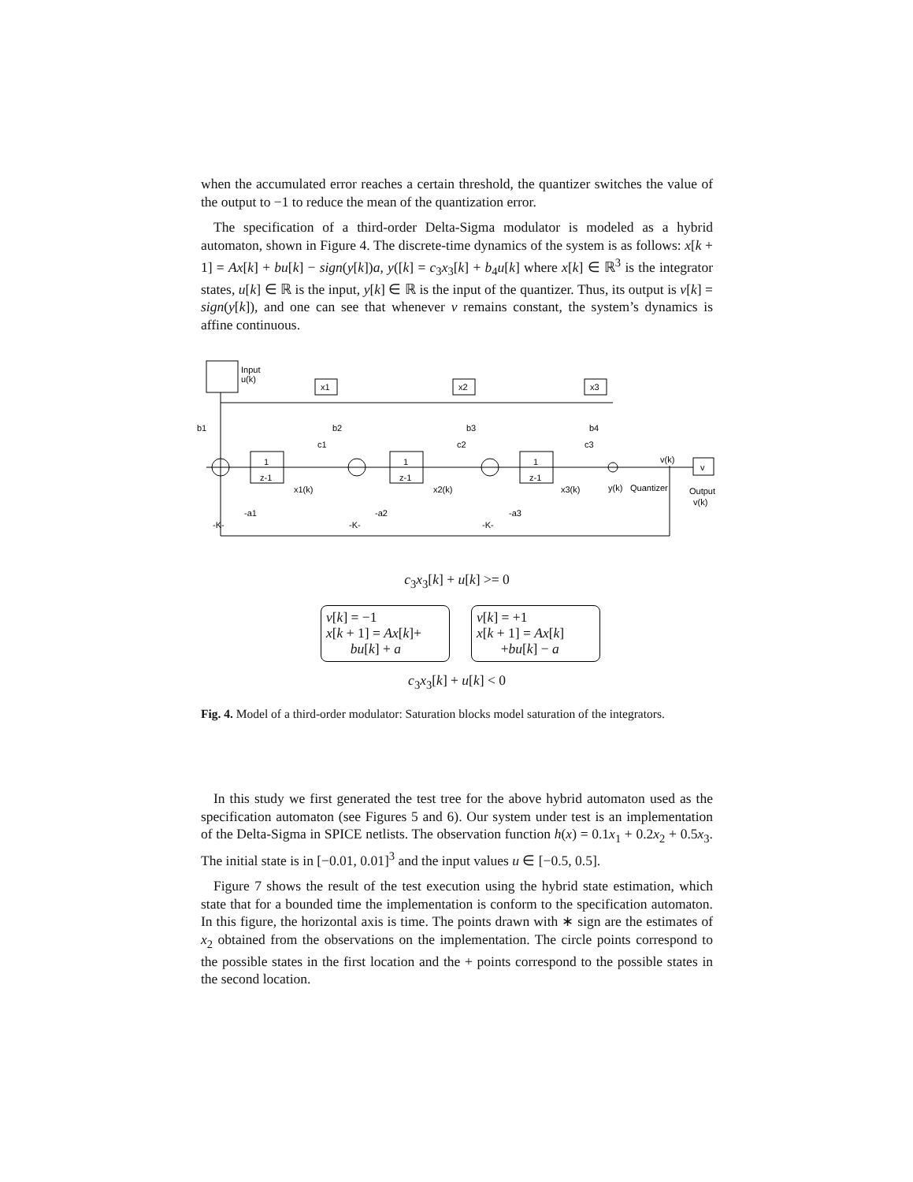when the accumulated error reaches a certain threshold, the quantizer switches the value of the output to −1 to reduce the mean of the quantization error.
The specification of a third-order Delta-Sigma modulator is modeled as a hybrid automaton, shown in Figure 4. The discrete-time dynamics of the system is as follows: x[k + 1] = Ax[k] + bu[k] − sign(y[k])a, y([k] = c<sub>3</sub>x<sub>3</sub>[k] + b<sub>4</sub>u[k] where x[k] ∈ ℝ<sup>3</sup> is the integrator states, u[k] ∈ ℝ is the input, y[k] ∈ ℝ is the input of the quantizer. Thus, its output is v[k] = sign(y[k]), and one can see that whenever v remains constant, the system’s dynamics is affine continuous.
Input
u(k)
x1
x2
x3
b1
b2
b3
b4
c1
c2
c3
1
z-1
1
z-1
1
z-1
x1(k)
x2(k)
x3(k)
y(k)
Quantizer
v(k)
v
Output
v(k)
-K-
-a1
-K-
-a2
-K-
-a3
c<sub>3</sub>x<sub>3</sub>[k] + u[k] >= 0
v[k] = −1
x[k + 1] = Ax[k]+
bu[k] + a
v[k] = +1
x[k + 1] = Ax[k]
+bu[k] − a
c<sub>3</sub>x<sub>3</sub>[k] + u[k] < 0
Fig. 4. Model of a third-order modulator: Saturation blocks model saturation of the integrators.
In this study we first generated the test tree for the above hybrid automaton used as the specification automaton (see Figures 5 and 6). Our system under test is an implementation of the Delta-Sigma in SPICE netlists. The observation function h(x) = 0.1x<sub>1</sub> + 0.2x<sub>2</sub> + 0.5x<sub>3</sub>. The initial state is in [−0.01, 0.01]<sup>3</sup> and the input values u ∈ [−0.5, 0.5].
Figure 7 shows the result of the test execution using the hybrid state estimation, which state that for a bounded time the implementation is conform to the specification automaton. In this figure, the horizontal axis is time. The points drawn with ∗ sign are the estimates of x<sub>2</sub> obtained from the observations on the implementation. The circle points correspond to the possible states in the first location and the + points correspond to the possible states in the second location.